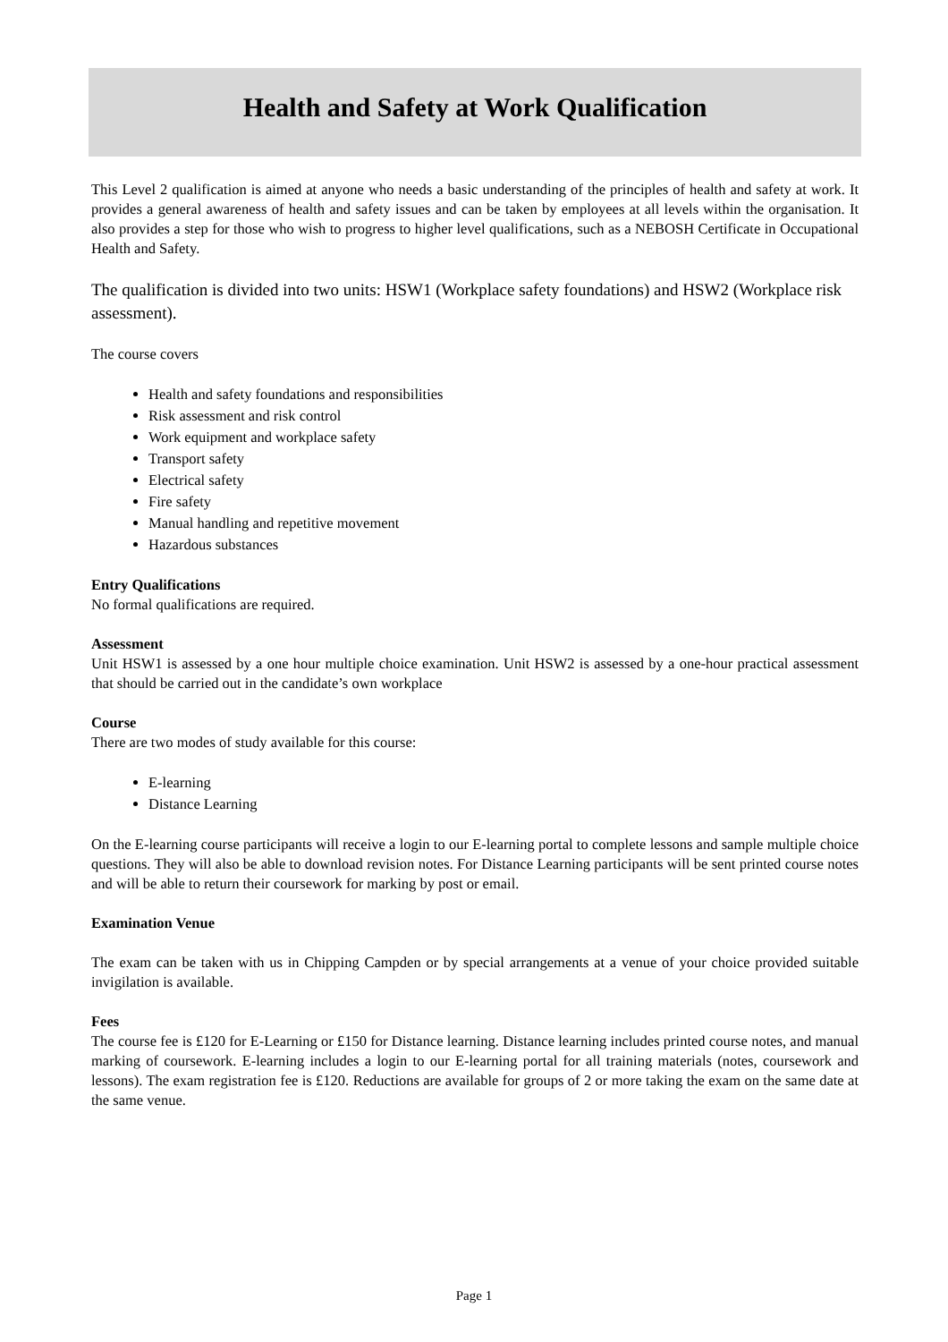Health and Safety at Work Qualification
This Level 2 qualification is aimed at anyone who needs a basic understanding of the principles of health and safety at work. It provides a general awareness of health and safety issues and can be taken by employees at all levels within the organisation. It also provides a step for those who wish to progress to higher level qualifications, such as a NEBOSH Certificate in Occupational Health and Safety.
The qualification is divided into two units: HSW1 (Workplace safety foundations) and HSW2 (Workplace risk assessment).
The course covers
Health and safety foundations and responsibilities
Risk assessment and risk control
Work equipment and workplace safety
Transport safety
Electrical safety
Fire safety
Manual handling and repetitive movement
Hazardous substances
Entry Qualifications
No formal qualifications are required.
Assessment
Unit HSW1 is assessed by a one hour multiple choice examination. Unit HSW2 is assessed by a one-hour practical assessment that should be carried out in the candidate’s own workplace
Course
There are two modes of study available for this course:
E-learning
Distance Learning
On the E-learning course participants will receive a login to our E-learning portal to complete lessons and sample multiple choice questions. They will also be able to download revision notes. For Distance Learning participants will be sent printed course notes and will be able to return their coursework for marking by post or email.
Examination Venue
The exam can be taken with us in Chipping Campden or by special arrangements at a venue of your choice provided suitable invigilation is available.
Fees
The course fee is £120 for E-Learning or £150 for Distance learning. Distance learning includes printed course notes, and manual marking of coursework. E-learning includes a login to our E-learning portal for all training materials (notes, coursework and lessons). The exam registration fee is £120. Reductions are available for groups of 2 or more taking the exam on the same date at the same venue.
Page 1